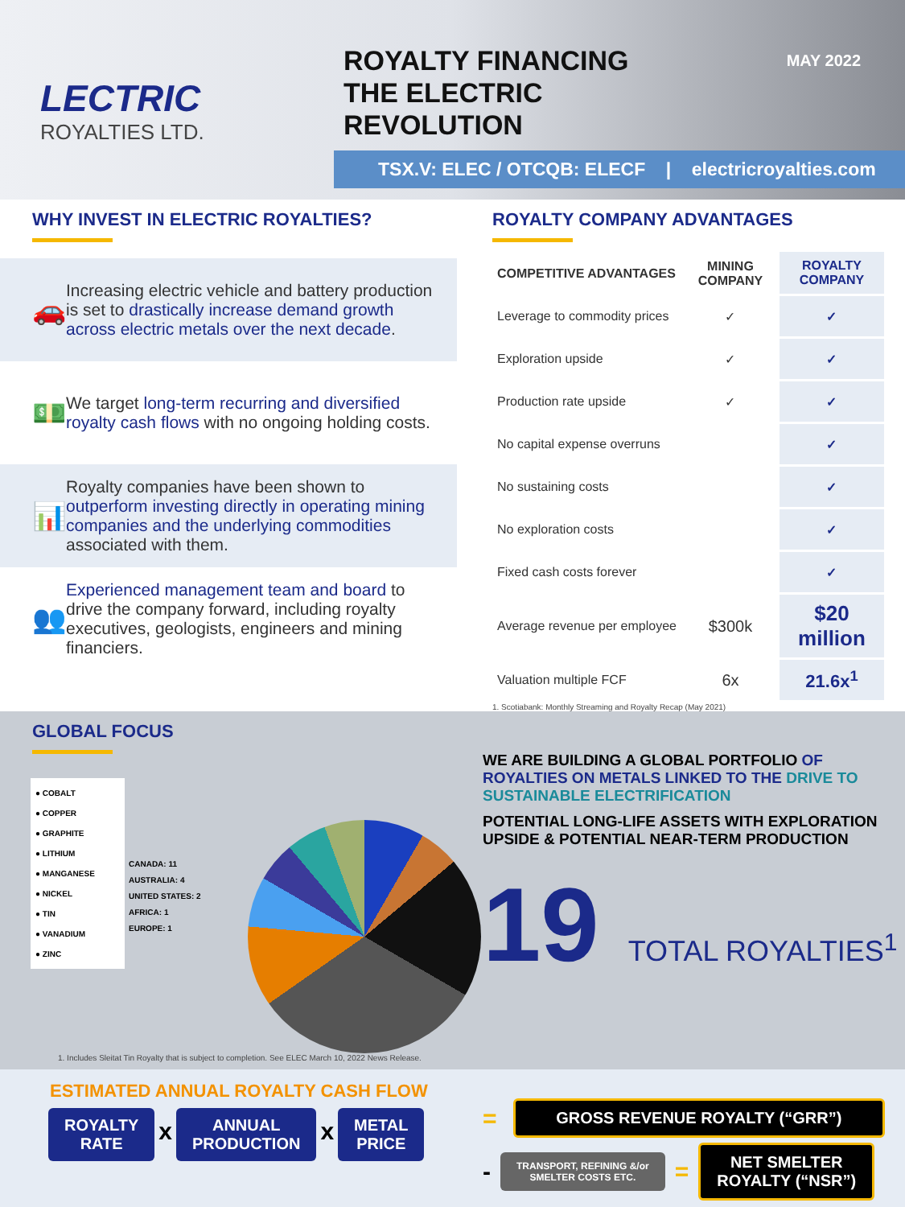LECTRIC
ROYALTIES LTD.
ROYALTY FINANCING
THE ELECTRIC
REVOLUTION MAY 2022
TSX.V: ELEC / OTCQB: ELECF | electricroyalties.com
WHY INVEST IN ELECTRIC ROYALTIES?
🚗
Increasing electric vehicle and battery production is set to drastically increase demand growth across electric metals over the next decade.
💵
We target long-term recurring and diversified royalty cash flows with no ongoing holding costs.
📊
Royalty companies have been shown to outperform investing directly in operating mining companies and the underlying commodities associated with them.
👥
Experienced management team and board to drive the company forward, including royalty executives, geologists, engineers and mining financiers.
ROYALTY COMPANY ADVANTAGES
| COMPETITIVE ADVANTAGES | MINING COMPANY | ROYALTY COMPANY |
| --- | --- | --- |
| Leverage to commodity prices | ✓ | ✓ |
| Exploration upside | ✓ | ✓ |
| Production rate upside | ✓ | ✓ |
| No capital expense overruns | | ✓ |
| No sustaining costs | | ✓ |
| No exploration costs | | ✓ |
| Fixed cash costs forever | | ✓ |
| Average revenue per employee | $300k | $20 million |
| Valuation multiple FCF | 6x | 21.6x<sup>1</sup> |
1. Scotiabank: Monthly Streaming and Royalty Recap (May 2021)
GLOBAL FOCUS
● COBALT
● COPPER
● GRAPHITE
● LITHIUM
● MANGANESE
● NICKEL
● TIN
● VANADIUM
● ZINC
CANADA: 11
AUSTRALIA: 4
UNITED STATES: 2
AFRICA: 1
EUROPE: 1
1. Includes Sleitat Tin Royalty that is subject to completion. See ELEC March 10, 2022 News Release.
WE ARE BUILDING A GLOBAL PORTFOLIO OF ROYALTIES ON METALS LINKED TO THE DRIVE TO SUSTAINABLE ELECTRIFICATION
POTENTIAL LONG-LIFE ASSETS WITH EXPLORATION UPSIDE & POTENTIAL NEAR-TERM PRODUCTION
19 TOTAL ROYALTIES<sup>1</sup>
ESTIMATED ANNUAL ROYALTY CASH FLOW
ROYALTY
RATE
x
ANNUAL
PRODUCTION
x
METAL
PRICE
=
GROSS REVENUE ROYALTY (“GRR”)
-
TRANSPORT, REFINING &/or
SMELTER COSTS ETC.
=
NET SMELTER
ROYALTY (“NSR”)